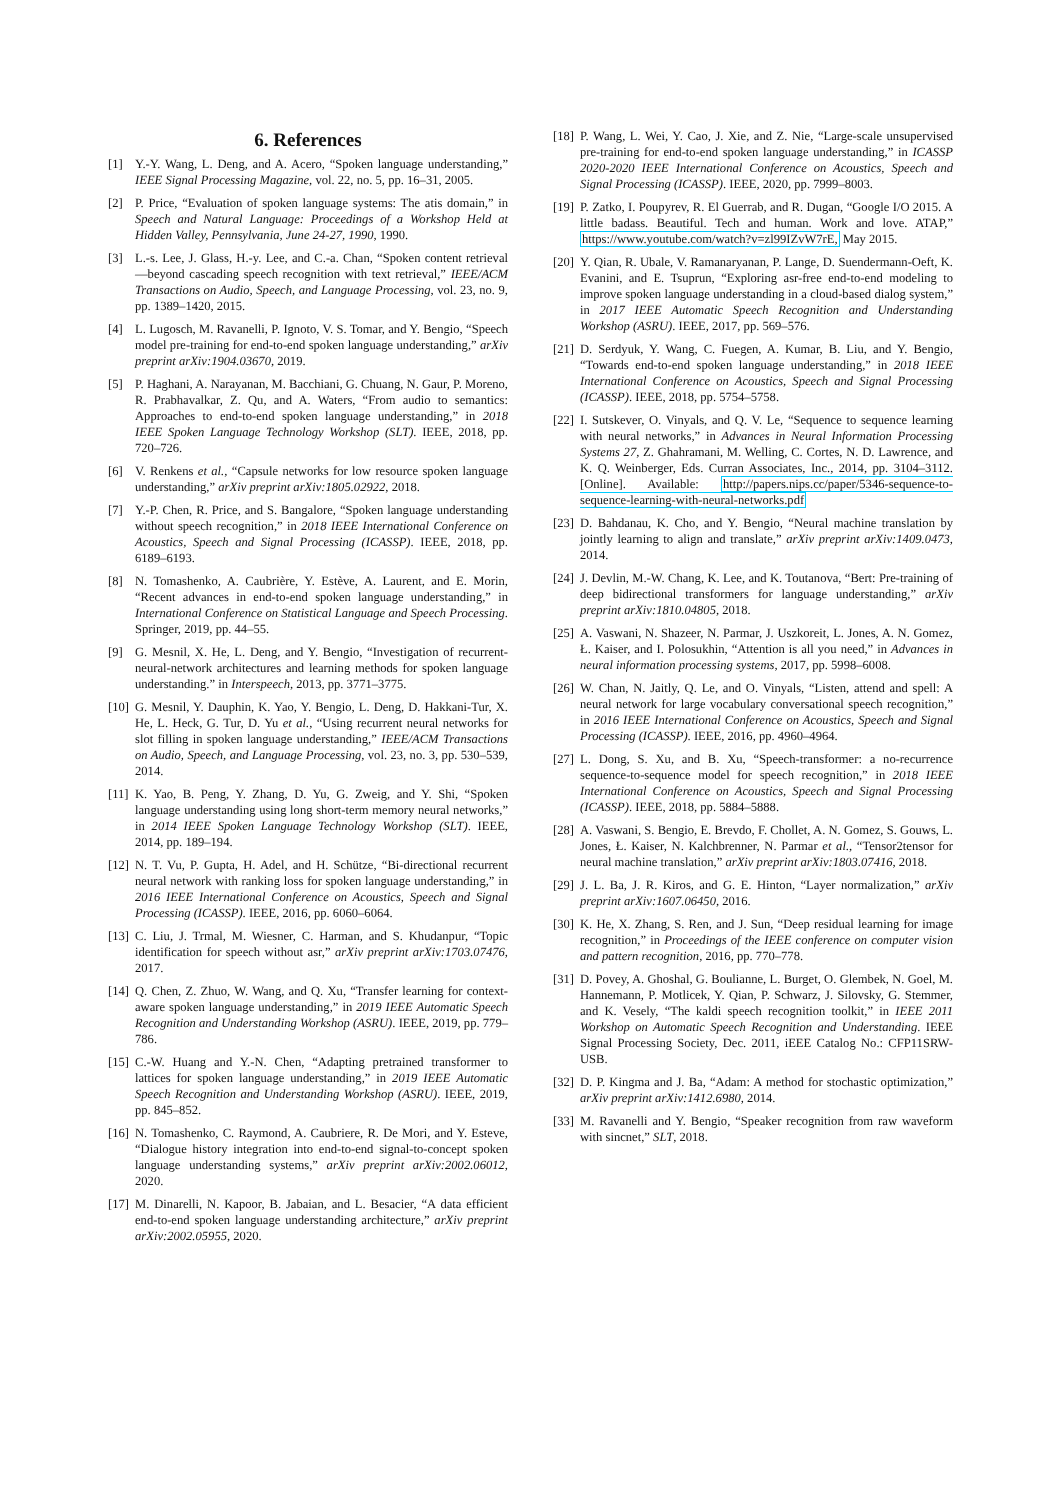6. References
[1] Y.-Y. Wang, L. Deng, and A. Acero, “Spoken language understanding,” IEEE Signal Processing Magazine, vol. 22, no. 5, pp. 16–31, 2005.
[2] P. Price, “Evaluation of spoken language systems: The atis domain,” in Speech and Natural Language: Proceedings of a Workshop Held at Hidden Valley, Pennsylvania, June 24-27, 1990, 1990.
[3] L.-s. Lee, J. Glass, H.-y. Lee, and C.-a. Chan, “Spoken content retrieval—beyond cascading speech recognition with text retrieval,” IEEE/ACM Transactions on Audio, Speech, and Language Processing, vol. 23, no. 9, pp. 1389–1420, 2015.
[4] L. Lugosch, M. Ravanelli, P. Ignoto, V. S. Tomar, and Y. Bengio, “Speech model pre-training for end-to-end spoken language understanding,” arXiv preprint arXiv:1904.03670, 2019.
[5] P. Haghani, A. Narayanan, M. Bacchiani, G. Chuang, N. Gaur, P. Moreno, R. Prabhavalkar, Z. Qu, and A. Waters, “From audio to semantics: Approaches to end-to-end spoken language understanding,” in 2018 IEEE Spoken Language Technology Workshop (SLT). IEEE, 2018, pp. 720–726.
[6] V. Renkens et al., “Capsule networks for low resource spoken language understanding,” arXiv preprint arXiv:1805.02922, 2018.
[7] Y.-P. Chen, R. Price, and S. Bangalore, “Spoken language understanding without speech recognition,” in 2018 IEEE International Conference on Acoustics, Speech and Signal Processing (ICASSP). IEEE, 2018, pp. 6189–6193.
[8] N. Tomashenko, A. Caubrière, Y. Estève, A. Laurent, and E. Morin, “Recent advances in end-to-end spoken language understanding,” in International Conference on Statistical Language and Speech Processing. Springer, 2019, pp. 44–55.
[9] G. Mesnil, X. He, L. Deng, and Y. Bengio, “Investigation of recurrent-neural-network architectures and learning methods for spoken language understanding.” in Interspeech, 2013, pp. 3771–3775.
[10] G. Mesnil, Y. Dauphin, K. Yao, Y. Bengio, L. Deng, D. Hakkani-Tur, X. He, L. Heck, G. Tur, D. Yu et al., “Using recurrent neural networks for slot filling in spoken language understanding,” IEEE/ACM Transactions on Audio, Speech, and Language Processing, vol. 23, no. 3, pp. 530–539, 2014.
[11] K. Yao, B. Peng, Y. Zhang, D. Yu, G. Zweig, and Y. Shi, “Spoken language understanding using long short-term memory neural networks,” in 2014 IEEE Spoken Language Technology Workshop (SLT). IEEE, 2014, pp. 189–194.
[12] N. T. Vu, P. Gupta, H. Adel, and H. Schütze, “Bi-directional recurrent neural network with ranking loss for spoken language understanding,” in 2016 IEEE International Conference on Acoustics, Speech and Signal Processing (ICASSP). IEEE, 2016, pp. 6060–6064.
[13] C. Liu, J. Trmal, M. Wiesner, C. Harman, and S. Khudanpur, “Topic identification for speech without asr,” arXiv preprint arXiv:1703.07476, 2017.
[14] Q. Chen, Z. Zhuo, W. Wang, and Q. Xu, “Transfer learning for context-aware spoken language understanding,” in 2019 IEEE Automatic Speech Recognition and Understanding Workshop (ASRU). IEEE, 2019, pp. 779–786.
[15] C.-W. Huang and Y.-N. Chen, “Adapting pretrained transformer to lattices for spoken language understanding,” in 2019 IEEE Automatic Speech Recognition and Understanding Workshop (ASRU). IEEE, 2019, pp. 845–852.
[16] N. Tomashenko, C. Raymond, A. Caubriere, R. De Mori, and Y. Esteve, “Dialogue history integration into end-to-end signal-to-concept spoken language understanding systems,” arXiv preprint arXiv:2002.06012, 2020.
[17] M. Dinarelli, N. Kapoor, B. Jabaian, and L. Besacier, “A data efficient end-to-end spoken language understanding architecture,” arXiv preprint arXiv:2002.05955, 2020.
[18] P. Wang, L. Wei, Y. Cao, J. Xie, and Z. Nie, “Large-scale unsupervised pre-training for end-to-end spoken language understanding,” in ICASSP 2020-2020 IEEE International Conference on Acoustics, Speech and Signal Processing (ICASSP). IEEE, 2020, pp. 7999–8003.
[19] P. Zatko, I. Poupyrev, R. El Guerrab, and R. Dugan, “Google I/O 2015. A little badass. Beautiful. Tech and human. Work and love. ATAP,” https://www.youtube.com/watch?v=zl99IZvW7rE, May 2015.
[20] Y. Qian, R. Ubale, V. Ramanaryanan, P. Lange, D. Suendermann-Oeft, K. Evanini, and E. Tsuprun, “Exploring asr-free end-to-end modeling to improve spoken language understanding in a cloud-based dialog system,” in 2017 IEEE Automatic Speech Recognition and Understanding Workshop (ASRU). IEEE, 2017, pp. 569–576.
[21] D. Serdyuk, Y. Wang, C. Fuegen, A. Kumar, B. Liu, and Y. Bengio, “Towards end-to-end spoken language understanding,” in 2018 IEEE International Conference on Acoustics, Speech and Signal Processing (ICASSP). IEEE, 2018, pp. 5754–5758.
[22] I. Sutskever, O. Vinyals, and Q. V. Le, “Sequence to sequence learning with neural networks,” in Advances in Neural Information Processing Systems 27, Z. Ghahramani, M. Welling, C. Cortes, N. D. Lawrence, and K. Q. Weinberger, Eds. Curran Associates, Inc., 2014, pp. 3104–3112. [Online]. Available: http://papers.nips.cc/paper/5346-sequence-to-sequence-learning-with-neural-networks.pdf
[23] D. Bahdanau, K. Cho, and Y. Bengio, “Neural machine translation by jointly learning to align and translate,” arXiv preprint arXiv:1409.0473, 2014.
[24] J. Devlin, M.-W. Chang, K. Lee, and K. Toutanova, “Bert: Pre-training of deep bidirectional transformers for language understanding,” arXiv preprint arXiv:1810.04805, 2018.
[25] A. Vaswani, N. Shazeer, N. Parmar, J. Uszkoreit, L. Jones, A. N. Gomez, Ł. Kaiser, and I. Polosukhin, “Attention is all you need,” in Advances in neural information processing systems, 2017, pp. 5998–6008.
[26] W. Chan, N. Jaitly, Q. Le, and O. Vinyals, “Listen, attend and spell: A neural network for large vocabulary conversational speech recognition,” in 2016 IEEE International Conference on Acoustics, Speech and Signal Processing (ICASSP). IEEE, 2016, pp. 4960–4964.
[27] L. Dong, S. Xu, and B. Xu, “Speech-transformer: a no-recurrence sequence-to-sequence model for speech recognition,” in 2018 IEEE International Conference on Acoustics, Speech and Signal Processing (ICASSP). IEEE, 2018, pp. 5884–5888.
[28] A. Vaswani, S. Bengio, E. Brevdo, F. Chollet, A. N. Gomez, S. Gouws, L. Jones, Ł. Kaiser, N. Kalchbrenner, N. Parmar et al., “Tensor2tensor for neural machine translation,” arXiv preprint arXiv:1803.07416, 2018.
[29] J. L. Ba, J. R. Kiros, and G. E. Hinton, “Layer normalization,” arXiv preprint arXiv:1607.06450, 2016.
[30] K. He, X. Zhang, S. Ren, and J. Sun, “Deep residual learning for image recognition,” in Proceedings of the IEEE conference on computer vision and pattern recognition, 2016, pp. 770–778.
[31] D. Povey, A. Ghoshal, G. Boulianne, L. Burget, O. Glembek, N. Goel, M. Hannemann, P. Motlicek, Y. Qian, P. Schwarz, J. Silovsky, G. Stemmer, and K. Vesely, “The kaldi speech recognition toolkit,” in IEEE 2011 Workshop on Automatic Speech Recognition and Understanding. IEEE Signal Processing Society, Dec. 2011, iEEE Catalog No.: CFP11SRW-USB.
[32] D. P. Kingma and J. Ba, “Adam: A method for stochastic optimization,” arXiv preprint arXiv:1412.6980, 2014.
[33] M. Ravanelli and Y. Bengio, “Speaker recognition from raw waveform with sincnet,” SLT, 2018.